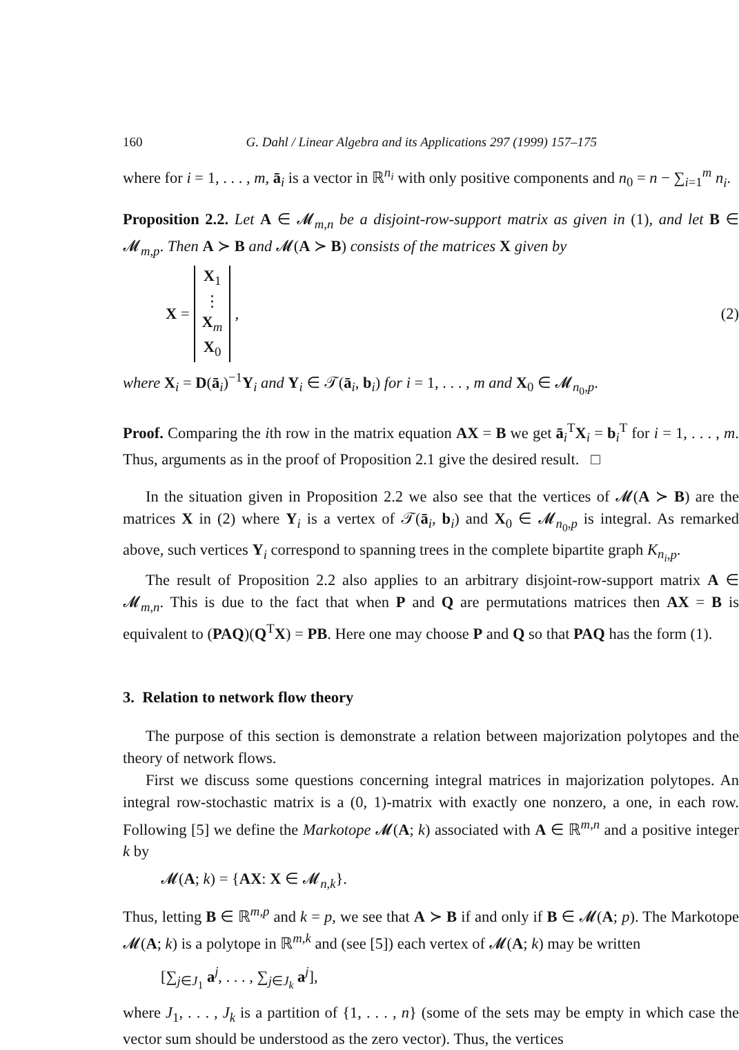160 G. Dahl / Linear Algebra and its Applications 297 (1999) 157–175
where for i = 1, . . . , m, ā<sub>i</sub> is a vector in ℝ<sup>n<sub>i</sub></sup> with only positive components and n<sub>0</sub> = n − ∑<sub>i=1</sub><sup>m</sup> n<sub>i</sub>.
Proposition 2.2. Let A ∈ 𝓜<sub>m,n</sub> be a disjoint-row-support matrix as given in (1), and let B ∈ 𝓜<sub>m,p</sub>. Then A ≻ B and 𝓜(A ≻ B) consists of the matrices X given by
X = X<sub>1</sub>
⋮
X<sub>m</sub>
X<sub>0</sub>, (2)
where X<sub>i</sub> = D(ā<sub>i</sub>)<sup>−1</sup>Y<sub>i</sub> and Y<sub>i</sub> ∈ 𝒯(ā<sub>i</sub>, b<sub>i</sub>) for i = 1, . . . , m and X<sub>0</sub> ∈ 𝓜<sub>n<sub>0</sub>,p</sub>.
Proof. Comparing the ith row in the matrix equation AX = B we get ā<sub>i</sub><sup>T</sup>X<sub>i</sub> = b<sub>i</sub><sup>T</sup> for i = 1, . . . , m. Thus, arguments as in the proof of Proposition 2.1 give the desired result. □
In the situation given in Proposition 2.2 we also see that the vertices of 𝓜(A ≻ B) are the matrices X in (2) where Y<sub>i</sub> is a vertex of 𝒯(ā<sub>i</sub>, b<sub>i</sub>) and X<sub>0</sub> ∈ 𝓜<sub>n<sub>0</sub>,p</sub> is integral. As remarked above, such vertices Y<sub>i</sub> correspond to spanning trees in the complete bipartite graph K<sub>n<sub>i</sub>,p</sub>.
The result of Proposition 2.2 also applies to an arbitrary disjoint-row-support matrix A ∈ 𝓜<sub>m,n</sub>. This is due to the fact that when P and Q are permutations matrices then AX = B is equivalent to (PAQ)(Q<sup>T</sup>X) = PB. Here one may choose P and Q so that PAQ has the form (1).
3. Relation to network flow theory
The purpose of this section is demonstrate a relation between majorization polytopes and the theory of network flows.
First we discuss some questions concerning integral matrices in majorization polytopes. An integral row-stochastic matrix is a (0, 1)-matrix with exactly one nonzero, a one, in each row. Following [5] we define the Markotope 𝓜(A; k) associated with A ∈ ℝ<sup>m,n</sup> and a positive integer k by
𝓜(A; k) = {AX: X ∈ 𝓜<sub>n,k</sub>}.
Thus, letting B ∈ ℝ<sup>m,p</sup> and k = p, we see that A ≻ B if and only if B ∈ 𝓜(A; p). The Markotope 𝓜(A; k) is a polytope in ℝ<sup>m,k</sup> and (see [5]) each vertex of 𝓜(A; k) may be written
[∑<sub>j∈J<sub>1</sub></sub> a<sup>j</sup>, . . . , ∑<sub>j∈J<sub>k</sub></sub> a<sup>j</sup>],
where J<sub>1</sub>, . . . , J<sub>k</sub> is a partition of {1, . . . , n} (some of the sets may be empty in which case the vector sum should be understood as the zero vector). Thus, the vertices